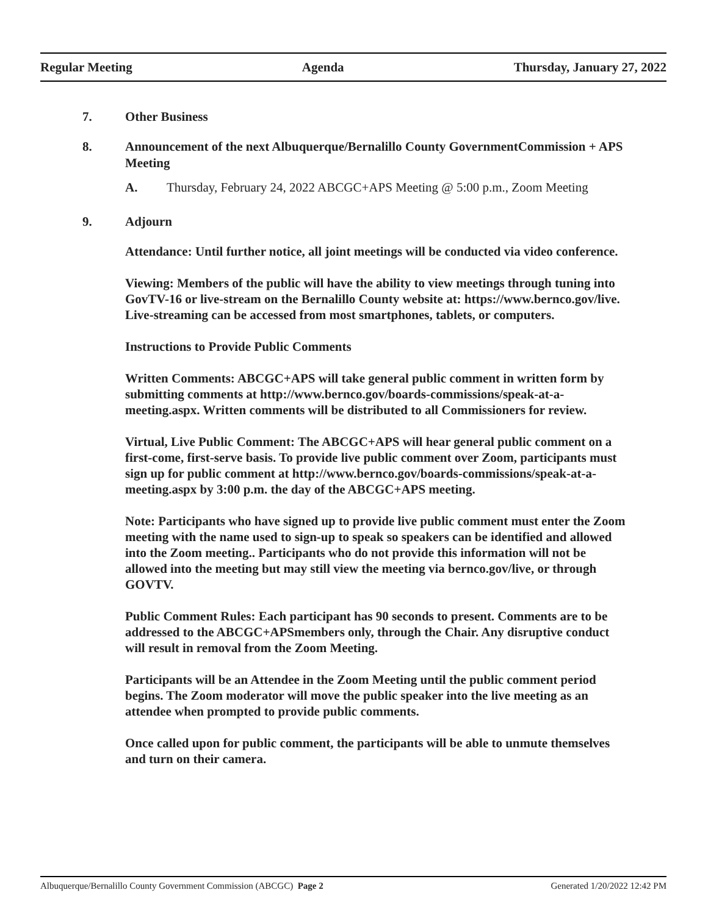Regular Meeting Agenda Thursday, January 27, 2022
7. Other Business
8. Announcement of the next Albuquerque/Bernalillo County GovernmentCommission + APS Meeting
A. Thursday, February 24, 2022 ABCGC+APS Meeting @ 5:00 p.m., Zoom Meeting
9. Adjourn
Attendance: Until further notice, all joint meetings will be conducted via video conference.
Viewing: Members of the public will have the ability to view meetings through tuning into GovTV-16 or live-stream on the Bernalillo County website at: https://www.bernco.gov/live. Live-streaming can be accessed from most smartphones, tablets, or computers.
Instructions to Provide Public Comments
Written Comments: ABCGC+APS will take general public comment in written form by submitting comments at http://www.bernco.gov/boards-commissions/speak-at-a-meeting.aspx. Written comments will be distributed to all Commissioners for review.
Virtual, Live Public Comment: The ABCGC+APS will hear general public comment on a first-come, first-serve basis. To provide live public comment over Zoom, participants must sign up for public comment at http://www.bernco.gov/boards-commissions/speak-at-a-meeting.aspx by 3:00 p.m. the day of the ABCGC+APS meeting.
Note: Participants who have signed up to provide live public comment must enter the Zoom meeting with the name used to sign-up to speak so speakers can be identified and allowed into the Zoom meeting.. Participants who do not provide this information will not be allowed into the meeting but may still view the meeting via bernco.gov/live, or through GOVTV.
Public Comment Rules: Each participant has 90 seconds to present. Comments are to be addressed to the ABCGC+APSmembers only, through the Chair. Any disruptive conduct will result in removal from the Zoom Meeting.
Participants will be an Attendee in the Zoom Meeting until the public comment period begins. The Zoom moderator will move the public speaker into the live meeting as an attendee when prompted to provide public comments.
Once called upon for public comment, the participants will be able to unmute themselves and turn on their camera.
Albuquerque/Bernalillo County Government Commission (ABCGC) Page 2 Generated 1/20/2022 12:42 PM